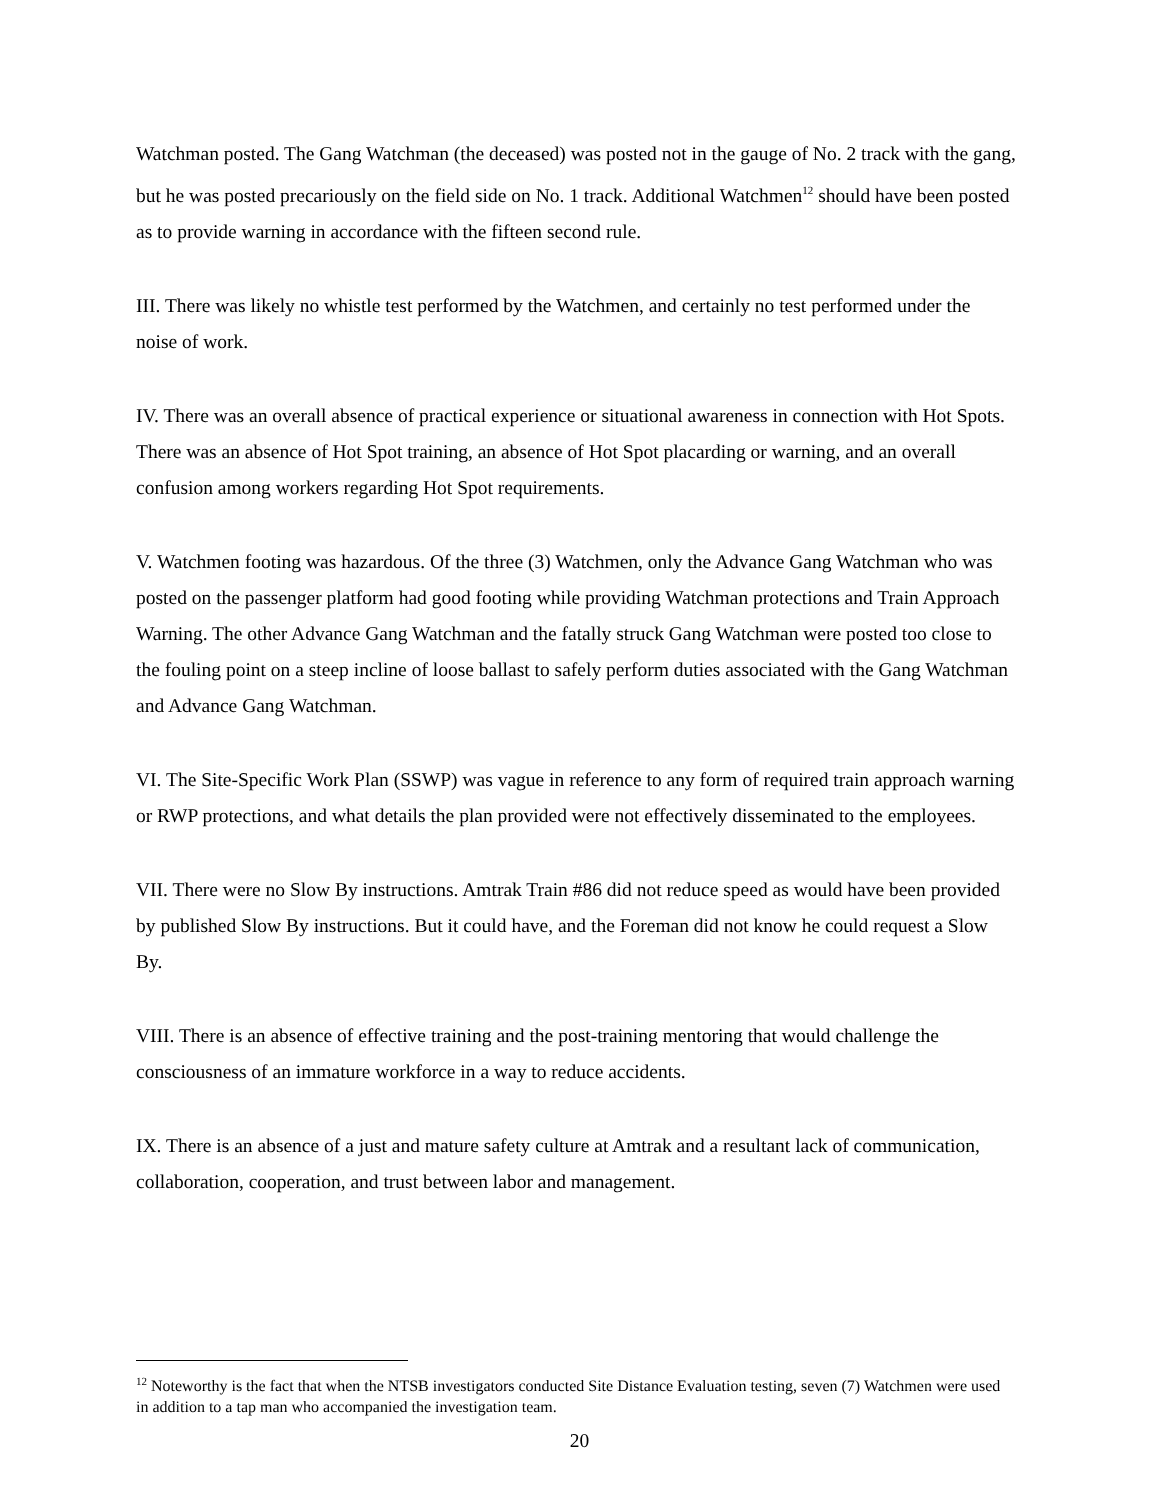Watchman posted. The Gang Watchman (the deceased) was posted not in the gauge of No. 2 track with the gang, but he was posted precariously on the field side on No. 1 track. Additional Watchmen<sup>12</sup> should have been posted as to provide warning in accordance with the fifteen second rule.
III. There was likely no whistle test performed by the Watchmen, and certainly no test performed under the noise of work.
IV. There was an overall absence of practical experience or situational awareness in connection with Hot Spots. There was an absence of Hot Spot training, an absence of Hot Spot placarding or warning, and an overall confusion among workers regarding Hot Spot requirements.
V. Watchmen footing was hazardous. Of the three (3) Watchmen, only the Advance Gang Watchman who was posted on the passenger platform had good footing while providing Watchman protections and Train Approach Warning. The other Advance Gang Watchman and the fatally struck Gang Watchman were posted too close to the fouling point on a steep incline of loose ballast to safely perform duties associated with the Gang Watchman and Advance Gang Watchman.
VI. The Site-Specific Work Plan (SSWP) was vague in reference to any form of required train approach warning or RWP protections, and what details the plan provided were not effectively disseminated to the employees.
VII. There were no Slow By instructions. Amtrak Train #86 did not reduce speed as would have been provided by published Slow By instructions. But it could have, and the Foreman did not know he could request a Slow By.
VIII. There is an absence of effective training and the post-training mentoring that would challenge the consciousness of an immature workforce in a way to reduce accidents.
IX. There is an absence of a just and mature safety culture at Amtrak and a resultant lack of communication, collaboration, cooperation, and trust between labor and management.
<sup>12</sup> Noteworthy is the fact that when the NTSB investigators conducted Site Distance Evaluation testing, seven (7) Watchmen were used in addition to a tap man who accompanied the investigation team.
20